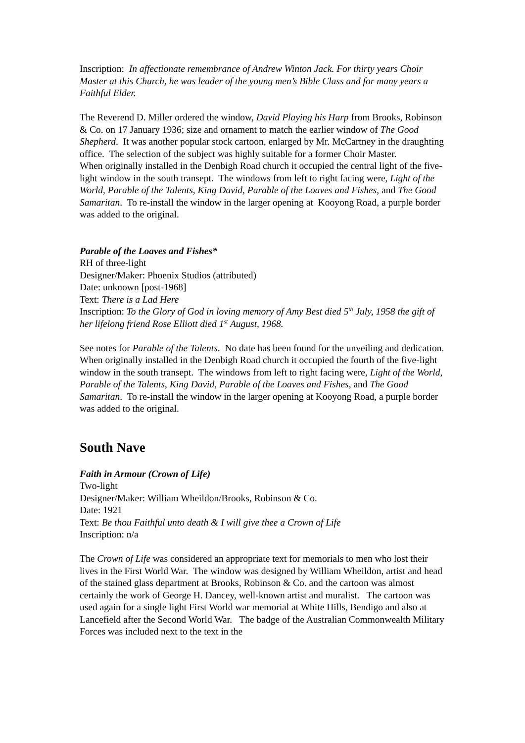Inscription: In affectionate remembrance of Andrew Winton Jack. For thirty years Choir Master at this Church, he was leader of the young men’s Bible Class and for many years a Faithful Elder.
The Reverend D. Miller ordered the window, David Playing his Harp from Brooks, Robinson & Co. on 17 January 1936; size and ornament to match the earlier window of The Good Shepherd. It was another popular stock cartoon, enlarged by Mr. McCartney in the draughting office. The selection of the subject was highly suitable for a former Choir Master.
When originally installed in the Denbigh Road church it occupied the central light of the five-light window in the south transept. The windows from left to right facing were, Light of the World, Parable of the Talents, King David, Parable of the Loaves and Fishes, and The Good Samaritan. To re-install the window in the larger opening at Kooyong Road, a purple border was added to the original.
Parable of the Loaves and Fishes*
RH of three-light
Designer/Maker: Phoenix Studios (attributed)
Date: unknown [post-1968]
Text: There is a Lad Here
Inscription: To the Glory of God in loving memory of Amy Best died 5<sup>th</sup> July, 1958 the gift of her lifelong friend Rose Elliott died 1<sup>st</sup> August, 1968.
See notes for Parable of the Talents. No date has been found for the unveiling and dedication.
When originally installed in the Denbigh Road church it occupied the fourth of the five-light window in the south transept. The windows from left to right facing were, Light of the World, Parable of the Talents, King David, Parable of the Loaves and Fishes, and The Good Samaritan. To re-install the window in the larger opening at Kooyong Road, a purple border was added to the original.
South Nave
Faith in Armour (Crown of Life)
Two-light
Designer/Maker: William Wheildon/Brooks, Robinson & Co.
Date: 1921
Text: Be thou Faithful unto death & I will give thee a Crown of Life
Inscription: n/a
The Crown of Life was considered an appropriate text for memorials to men who lost their lives in the First World War. The window was designed by William Wheildon, artist and head of the stained glass department at Brooks, Robinson & Co. and the cartoon was almost certainly the work of George H. Dancey, well-known artist and muralist. The cartoon was used again for a single light First World war memorial at White Hills, Bendigo and also at Lancefield after the Second World War. The badge of the Australian Commonwealth Military Forces was included next to the text in the